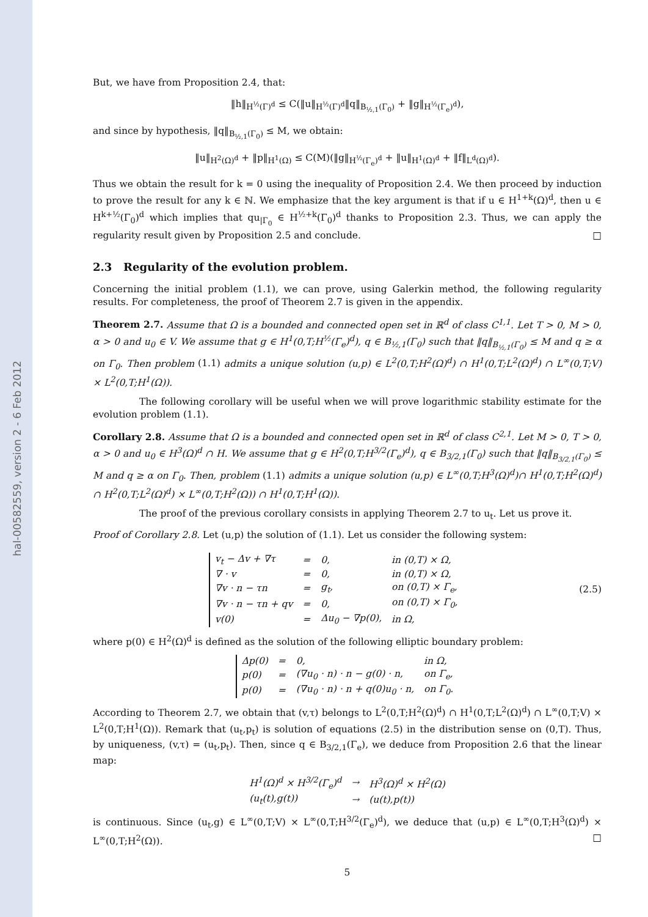hal-00582559, version 2 - 6 Feb 2012
But, we have from Proposition 2.4, that:
‖h‖<sub>H<sup>½</sup>(Γ)<sup>d</sup></sub> ≤ C(‖u‖<sub>H<sup>½</sup>(Γ)<sup>d</sup></sub>‖q‖<sub>B<sub>½,1</sub>(Γ<sub>0</sub>)</sub> + ‖g‖<sub>H<sup>½</sup>(Γ<sub>e</sub>)<sup>d</sup></sub>),
and since by hypothesis, ‖q‖<sub>B<sub>½,1</sub>(Γ<sub>0</sub>)</sub> ≤ M, we obtain:
‖u‖<sub>H<sup>2</sup>(Ω)<sup>d</sup></sub> + ‖p‖<sub>H<sup>1</sup>(Ω)</sub> ≤ C(M)(‖g‖<sub>H<sup>½</sup>(Γ<sub>e</sub>)<sup>d</sup></sub> + ‖u‖<sub>H<sup>1</sup>(Ω)<sup>d</sup></sub> + ‖f‖<sub>L<sup>d</sup>(Ω)<sup>d</sup></sub>).
Thus we obtain the result for k = 0 using the inequality of Proposition 2.4. We then proceed by induction to prove the result for any k ∈ ℕ. We emphasize that the key argument is that if u ∈ H<sup>1+k</sup>(Ω)<sup>d</sup>, then u ∈ H<sup>k+½</sup>(Γ<sub>0</sub>)<sup>d</sup> which implies that qu<sub>|Γ<sub>0</sub></sub> ∈ H<sup>½+k</sup>(Γ<sub>0</sub>)<sup>d</sup> thanks to Proposition 2.3. Thus, we can apply the regularity result given by Proposition 2.5 and conclude. □
2.3 Regularity of the evolution problem.
Concerning the initial problem (1.1), we can prove, using Galerkin method, the following regularity results. For completeness, the proof of Theorem 2.7 is given in the appendix.
Theorem 2.7. Assume that Ω is a bounded and connected open set in ℝ<sup>d</sup> of class C<sup>1,1</sup>. Let T > 0, M > 0, α > 0 and u<sub>0</sub> ∈ V. We assume that g ∈ H<sup>1</sup>(0,T;H<sup>½</sup>(Γ<sub>e</sub>)<sup>d</sup>), q ∈ B<sub>½,1</sub>(Γ<sub>0</sub>) such that ‖q‖<sub>B<sub>½,1</sub>(Γ<sub>0</sub>)</sub> ≤ M and q ≥ α on Γ<sub>0</sub>. Then problem (1.1) admits a unique solution (u,p) ∈ L<sup>2</sup>(0,T;H<sup>2</sup>(Ω)<sup>d</sup>) ∩ H<sup>1</sup>(0,T;L<sup>2</sup>(Ω)<sup>d</sup>) ∩ L<sup>∞</sup>(0,T;V) × L<sup>2</sup>(0,T;H<sup>1</sup>(Ω)).
The following corollary will be useful when we will prove logarithmic stability estimate for the evolution problem (1.1).
Corollary 2.8. Assume that Ω is a bounded and connected open set in ℝ<sup>d</sup> of class C<sup>2,1</sup>. Let M > 0, T > 0, α > 0 and u<sub>0</sub> ∈ H<sup>3</sup>(Ω)<sup>d</sup> ∩ H. We assume that g ∈ H<sup>2</sup>(0,T;H<sup>3/2</sup>(Γ<sub>e</sub>)<sup>d</sup>), q ∈ B<sub>3/2,1</sub>(Γ<sub>0</sub>) such that ‖q‖<sub>B<sub>3/2,1</sub>(Γ<sub>0</sub>)</sub> ≤ M and q ≥ α on Γ<sub>0</sub>. Then, problem (1.1) admits a unique solution (u,p) ∈ L<sup>∞</sup>(0,T;H<sup>3</sup>(Ω)<sup>d</sup>)∩ H<sup>1</sup>(0,T;H<sup>2</sup>(Ω)<sup>d</sup>) ∩ H<sup>2</sup>(0,T;L<sup>2</sup>(Ω)<sup>d</sup>) × L<sup>∞</sup>(0,T;H<sup>2</sup>(Ω)) ∩ H<sup>1</sup>(0,T;H<sup>1</sup>(Ω)).
The proof of the previous corollary consists in applying Theorem 2.7 to u<sub>t</sub>. Let us prove it.
Proof of Corollary 2.8. Let (u,p) the solution of (1.1). Let us consider the following system:
| v<sub>t</sub> − Δv + ∇τ | = | 0, | in (0,T) × Ω, |
| ∇ · v | = | 0, | in (0,T) × Ω, |
| ∇v · n − τn | = | g<sub>t</sub>, | on (0,T) × Γ<sub>e</sub>, |
| ∇v · n − τn + qv | = | 0, | on (0,T) × Γ<sub>0</sub>, |
| v(0) | = | Δu<sub>0</sub> − ∇p(0), | in Ω, |
(2.5)
where p(0) ∈ H<sup>2</sup>(Ω)<sup>d</sup> is defined as the solution of the following elliptic boundary problem:
| Δp(0) | = | 0, | in Ω, |
| p(0) | = | (∇u<sub>0</sub> · n) · n − g(0) · n, | on Γ<sub>e</sub>, |
| p(0) | = | (∇u<sub>0</sub> · n) · n + q(0)u<sub>0</sub> · n, | on Γ<sub>0</sub>. |
According to Theorem 2.7, we obtain that (v,τ) belongs to L<sup>2</sup>(0,T;H<sup>2</sup>(Ω)<sup>d</sup>) ∩ H<sup>1</sup>(0,T;L<sup>2</sup>(Ω)<sup>d</sup>) ∩ L<sup>∞</sup>(0,T;V) × L<sup>2</sup>(0,T;H<sup>1</sup>(Ω)). Remark that (u<sub>t</sub>,p<sub>t</sub>) is solution of equations (2.5) in the distribution sense on (0,T). Thus, by uniqueness, (v,τ) = (u<sub>t</sub>,p<sub>t</sub>). Then, since q ∈ B<sub>3/2,1</sub>(Γ<sub>e</sub>), we deduce from Proposition 2.6 that the linear map:
| H<sup>1</sup>(Ω)<sup>d</sup> × H<sup>3/2</sup>(Γ<sub>e</sub>)<sup>d</sup> | → | H<sup>3</sup>(Ω)<sup>d</sup> × H<sup>2</sup>(Ω) |
| (u<sub>t</sub>(t),g(t)) | → | (u(t),p(t)) |
is continuous. Since (u<sub>t</sub>,g) ∈ L<sup>∞</sup>(0,T;V) × L<sup>∞</sup>(0,T;H<sup>3/2</sup>(Γ<sub>e</sub>)<sup>d</sup>), we deduce that (u,p) ∈ L<sup>∞</sup>(0,T;H<sup>3</sup>(Ω)<sup>d</sup>) × L<sup>∞</sup>(0,T;H<sup>2</sup>(Ω)). □
5